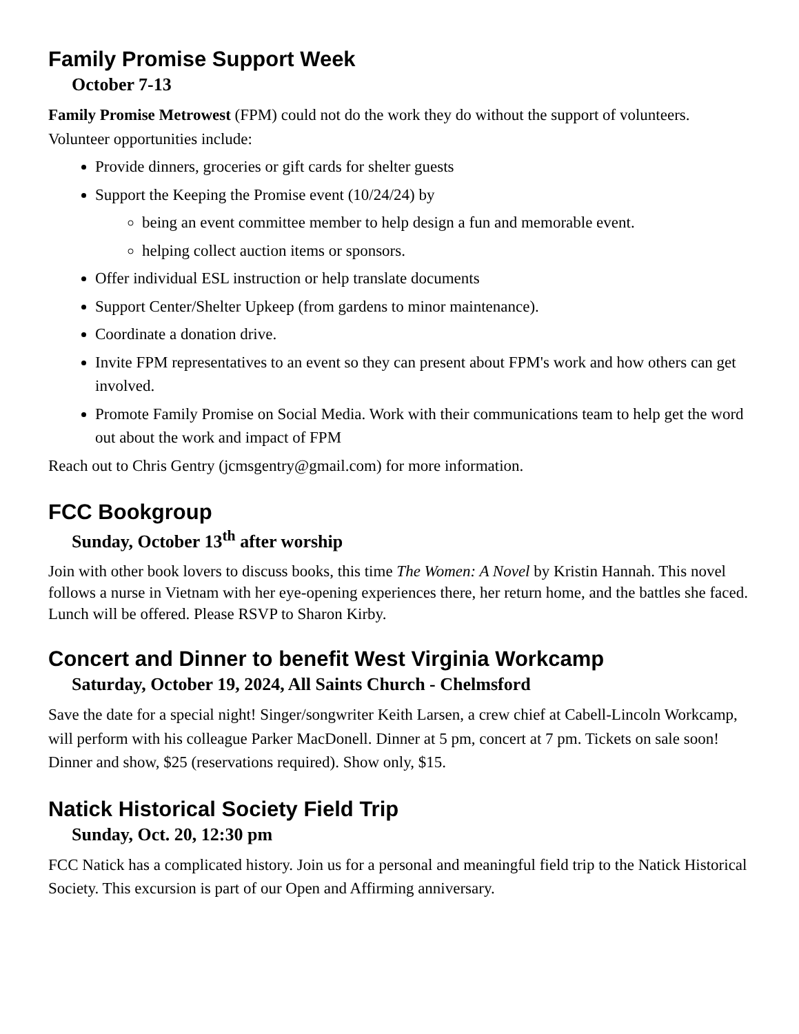Family Promise Support Week
October 7-13
Family Promise Metrowest (FPM) could not do the work they do without the support of volunteers. Volunteer opportunities include:
Provide dinners, groceries or gift cards for shelter guests
Support the Keeping the Promise event (10/24/24) by
being an event committee member to help design a fun and memorable event.
helping collect auction items or sponsors.
Offer individual ESL instruction or help translate documents
Support Center/Shelter Upkeep (from gardens to minor maintenance).
Coordinate a donation drive.
Invite FPM representatives to an event so they can present about FPM's work and how others can get involved.
Promote Family Promise on Social Media. Work with their communications team to help get the word out about the work and impact of FPM
Reach out to Chris Gentry (jcmsgentry@gmail.com) for more information.
FCC Bookgroup
Sunday, October 13<sup>th</sup> after worship
Join with other book lovers to discuss books, this time The Women: A Novel by Kristin Hannah. This novel follows a nurse in Vietnam with her eye-opening experiences there, her return home, and the battles she faced. Lunch will be offered. Please RSVP to Sharon Kirby.
Concert and Dinner to benefit West Virginia Workcamp
Saturday, October 19, 2024, All Saints Church - Chelmsford
Save the date for a special night! Singer/songwriter Keith Larsen, a crew chief at Cabell-Lincoln Workcamp, will perform with his colleague Parker MacDonell. Dinner at 5 pm, concert at 7 pm. Tickets on sale soon! Dinner and show, $25 (reservations required). Show only, $15.
Natick Historical Society Field Trip
Sunday, Oct. 20, 12:30 pm
FCC Natick has a complicated history. Join us for a personal and meaningful field trip to the Natick Historical Society. This excursion is part of our Open and Affirming anniversary.